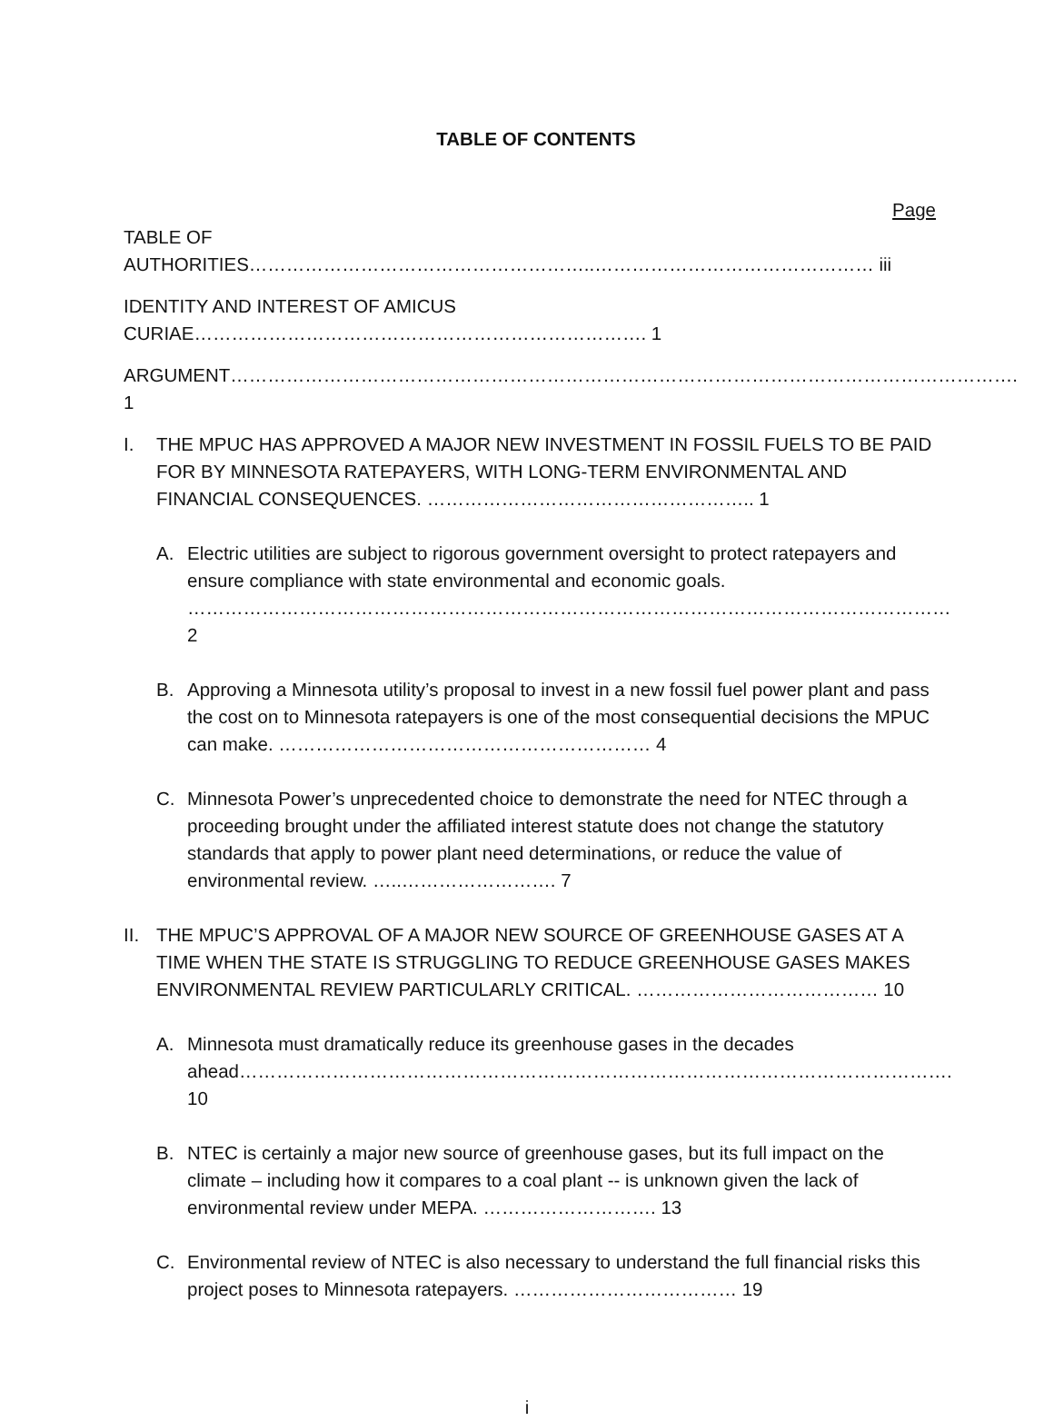TABLE OF CONTENTS
Page
TABLE OF AUTHORITIES………………………………………………..……………………………………… iii
IDENTITY AND INTEREST OF AMICUS CURIAE………………………………………………………………. 1
ARGUMENT………………………………………………………………………………………………………………. 1
I. THE MPUC HAS APPROVED A MAJOR NEW INVESTMENT IN FOSSIL FUELS TO BE PAID FOR BY MINNESOTA RATEPAYERS, WITH LONG-TERM ENVIRONMENTAL AND FINANCIAL CONSEQUENCES. …………………………………………….. 1
A. Electric utilities are subject to rigorous government oversight to protect ratepayers and ensure compliance with state environmental and economic goals. …………………………………………………………………………………………………………… 2
B. Approving a Minnesota utility’s proposal to invest in a new fossil fuel power plant and pass the cost on to Minnesota ratepayers is one of the most consequential decisions the MPUC can make. …………………………………………………… 4
C. Minnesota Power’s unprecedented choice to demonstrate the need for NTEC through a proceeding brought under the affiliated interest statute does not change the statutory standards that apply to power plant need determinations, or reduce the value of environmental review. …..……………………. 7
II.
THE MPUC’S APPROVAL OF A MAJOR NEW SOURCE OF GREENHOUSE GASES AT A TIME WHEN THE STATE IS STRUGGLING TO REDUCE GREENHOUSE GASES MAKES ENVIRONMENTAL REVIEW PARTICULARLY CRITICAL. ………………………………… 10
A. Minnesota must dramatically reduce its greenhouse gases in the decades ahead……………………………………………………………………………………………………. 10
B. NTEC is certainly a major new source of greenhouse gases, but its full impact on the climate – including how it compares to a coal plant -- is unknown given the lack of environmental review under MEPA. ………………………. 13
C. Environmental review of NTEC is also necessary to understand the full financial risks this project poses to Minnesota ratepayers. ……………………………… 19
i